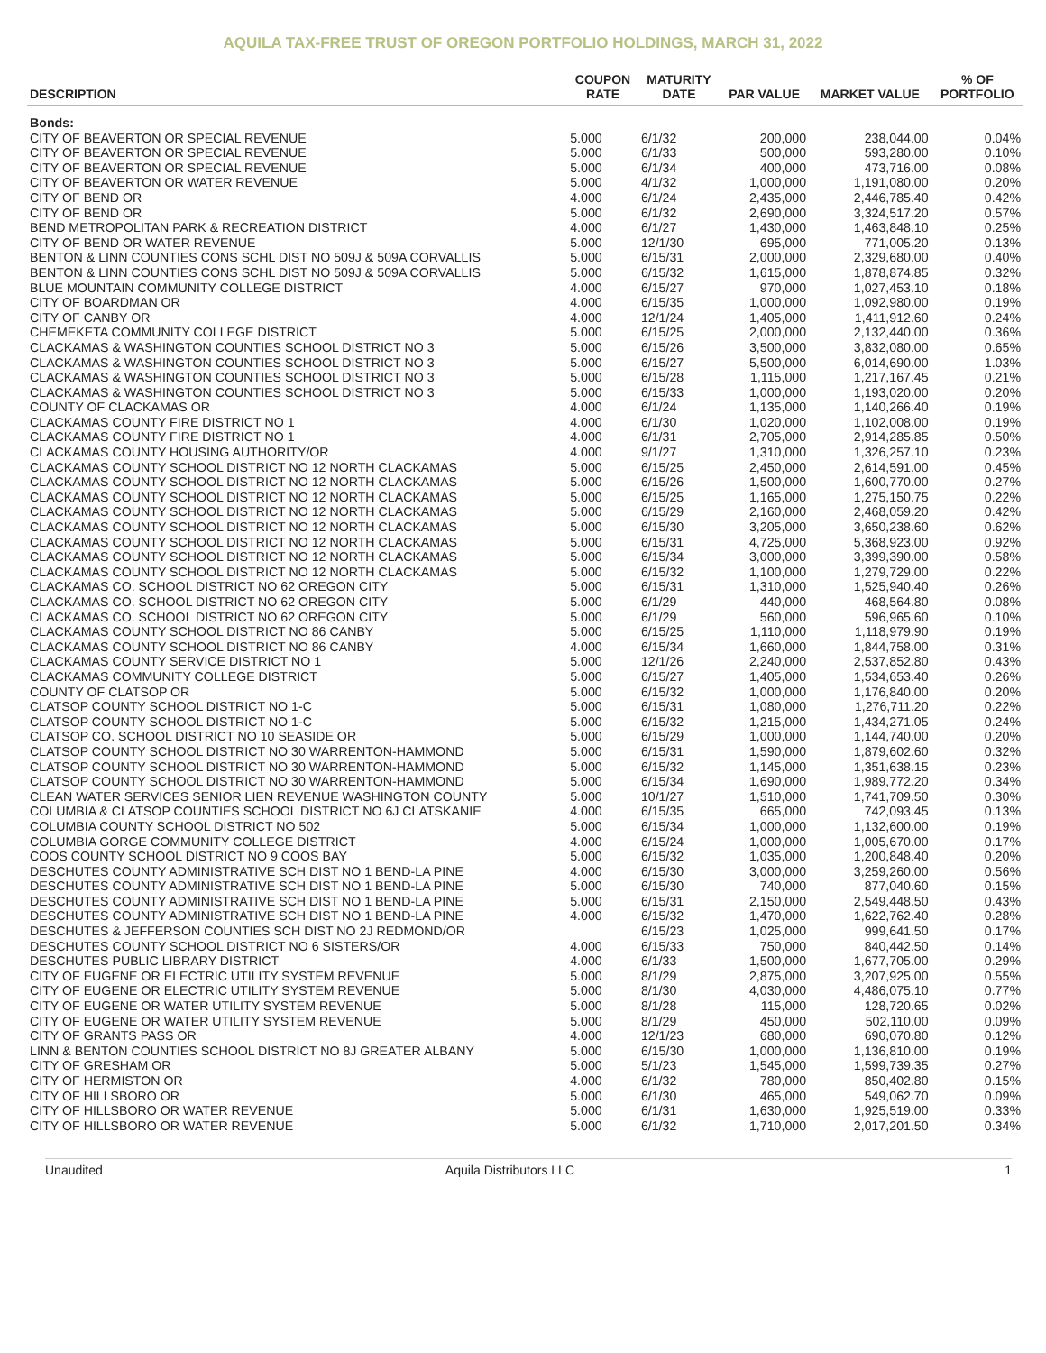AQUILA TAX-FREE TRUST OF OREGON PORTFOLIO HOLDINGS, MARCH 31, 2022
| DESCRIPTION | COUPON RATE | MATURITY DATE | PAR VALUE | MARKET VALUE | % OF PORTFOLIO |
| --- | --- | --- | --- | --- | --- |
| Bonds: | | | | | |
| CITY OF BEAVERTON OR SPECIAL REVENUE | 5.000 | 6/1/32 | 200,000 | 238,044.00 | 0.04% |
| CITY OF BEAVERTON OR SPECIAL REVENUE | 5.000 | 6/1/33 | 500,000 | 593,280.00 | 0.10% |
| CITY OF BEAVERTON OR SPECIAL REVENUE | 5.000 | 6/1/34 | 400,000 | 473,716.00 | 0.08% |
| CITY OF BEAVERTON OR WATER REVENUE | 5.000 | 4/1/32 | 1,000,000 | 1,191,080.00 | 0.20% |
| CITY OF BEND OR | 4.000 | 6/1/24 | 2,435,000 | 2,446,785.40 | 0.42% |
| CITY OF BEND OR | 5.000 | 6/1/32 | 2,690,000 | 3,324,517.20 | 0.57% |
| BEND METROPOLITAN PARK & RECREATION DISTRICT | 4.000 | 6/1/27 | 1,430,000 | 1,463,848.10 | 0.25% |
| CITY OF BEND OR WATER REVENUE | 5.000 | 12/1/30 | 695,000 | 771,005.20 | 0.13% |
| BENTON & LINN COUNTIES CONS SCHL DIST NO 509J & 509A CORVALLIS | 5.000 | 6/15/31 | 2,000,000 | 2,329,680.00 | 0.40% |
| BENTON & LINN COUNTIES CONS SCHL DIST NO 509J & 509A CORVALLIS | 5.000 | 6/15/32 | 1,615,000 | 1,878,874.85 | 0.32% |
| BLUE MOUNTAIN COMMUNITY COLLEGE DISTRICT | 4.000 | 6/15/27 | 970,000 | 1,027,453.10 | 0.18% |
| CITY OF BOARDMAN OR | 4.000 | 6/15/35 | 1,000,000 | 1,092,980.00 | 0.19% |
| CITY OF CANBY OR | 4.000 | 12/1/24 | 1,405,000 | 1,411,912.60 | 0.24% |
| CHEMEKETA COMMUNITY COLLEGE DISTRICT | 5.000 | 6/15/25 | 2,000,000 | 2,132,440.00 | 0.36% |
| CLACKAMAS & WASHINGTON COUNTIES SCHOOL DISTRICT NO 3 | 5.000 | 6/15/26 | 3,500,000 | 3,832,080.00 | 0.65% |
| CLACKAMAS & WASHINGTON COUNTIES SCHOOL DISTRICT NO 3 | 5.000 | 6/15/27 | 5,500,000 | 6,014,690.00 | 1.03% |
| CLACKAMAS & WASHINGTON COUNTIES SCHOOL DISTRICT NO 3 | 5.000 | 6/15/28 | 1,115,000 | 1,217,167.45 | 0.21% |
| CLACKAMAS & WASHINGTON COUNTIES SCHOOL DISTRICT NO 3 | 5.000 | 6/15/33 | 1,000,000 | 1,193,020.00 | 0.20% |
| COUNTY OF CLACKAMAS OR | 4.000 | 6/1/24 | 1,135,000 | 1,140,266.40 | 0.19% |
| CLACKAMAS COUNTY FIRE DISTRICT NO 1 | 4.000 | 6/1/30 | 1,020,000 | 1,102,008.00 | 0.19% |
| CLACKAMAS COUNTY FIRE DISTRICT NO 1 | 4.000 | 6/1/31 | 2,705,000 | 2,914,285.85 | 0.50% |
| CLACKAMAS COUNTY HOUSING AUTHORITY/OR | 4.000 | 9/1/27 | 1,310,000 | 1,326,257.10 | 0.23% |
| CLACKAMAS COUNTY SCHOOL DISTRICT NO 12 NORTH CLACKAMAS | 5.000 | 6/15/25 | 2,450,000 | 2,614,591.00 | 0.45% |
| CLACKAMAS COUNTY SCHOOL DISTRICT NO 12 NORTH CLACKAMAS | 5.000 | 6/15/26 | 1,500,000 | 1,600,770.00 | 0.27% |
| CLACKAMAS COUNTY SCHOOL DISTRICT NO 12 NORTH CLACKAMAS | 5.000 | 6/15/25 | 1,165,000 | 1,275,150.75 | 0.22% |
| CLACKAMAS COUNTY SCHOOL DISTRICT NO 12 NORTH CLACKAMAS | 5.000 | 6/15/29 | 2,160,000 | 2,468,059.20 | 0.42% |
| CLACKAMAS COUNTY SCHOOL DISTRICT NO 12 NORTH CLACKAMAS | 5.000 | 6/15/30 | 3,205,000 | 3,650,238.60 | 0.62% |
| CLACKAMAS COUNTY SCHOOL DISTRICT NO 12 NORTH CLACKAMAS | 5.000 | 6/15/31 | 4,725,000 | 5,368,923.00 | 0.92% |
| CLACKAMAS COUNTY SCHOOL DISTRICT NO 12 NORTH CLACKAMAS | 5.000 | 6/15/34 | 3,000,000 | 3,399,390.00 | 0.58% |
| CLACKAMAS COUNTY SCHOOL DISTRICT NO 12 NORTH CLACKAMAS | 5.000 | 6/15/32 | 1,100,000 | 1,279,729.00 | 0.22% |
| CLACKAMAS CO. SCHOOL DISTRICT NO 62 OREGON CITY | 5.000 | 6/15/31 | 1,310,000 | 1,525,940.40 | 0.26% |
| CLACKAMAS CO. SCHOOL DISTRICT NO 62 OREGON CITY | 5.000 | 6/1/29 | 440,000 | 468,564.80 | 0.08% |
| CLACKAMAS CO. SCHOOL DISTRICT NO 62 OREGON CITY | 5.000 | 6/1/29 | 560,000 | 596,965.60 | 0.10% |
| CLACKAMAS COUNTY SCHOOL DISTRICT NO 86 CANBY | 5.000 | 6/15/25 | 1,110,000 | 1,118,979.90 | 0.19% |
| CLACKAMAS COUNTY SCHOOL DISTRICT NO 86 CANBY | 4.000 | 6/15/34 | 1,660,000 | 1,844,758.00 | 0.31% |
| CLACKAMAS COUNTY SERVICE DISTRICT NO 1 | 5.000 | 12/1/26 | 2,240,000 | 2,537,852.80 | 0.43% |
| CLACKAMAS COMMUNITY COLLEGE DISTRICT | 5.000 | 6/15/27 | 1,405,000 | 1,534,653.40 | 0.26% |
| COUNTY OF CLATSOP OR | 5.000 | 6/15/32 | 1,000,000 | 1,176,840.00 | 0.20% |
| CLATSOP COUNTY SCHOOL DISTRICT NO 1-C | 5.000 | 6/15/31 | 1,080,000 | 1,276,711.20 | 0.22% |
| CLATSOP COUNTY SCHOOL DISTRICT NO 1-C | 5.000 | 6/15/32 | 1,215,000 | 1,434,271.05 | 0.24% |
| CLATSOP CO. SCHOOL DISTRICT NO 10 SEASIDE OR | 5.000 | 6/15/29 | 1,000,000 | 1,144,740.00 | 0.20% |
| CLATSOP COUNTY SCHOOL DISTRICT NO 30 WARRENTON-HAMMOND | 5.000 | 6/15/31 | 1,590,000 | 1,879,602.60 | 0.32% |
| CLATSOP COUNTY SCHOOL DISTRICT NO 30 WARRENTON-HAMMOND | 5.000 | 6/15/32 | 1,145,000 | 1,351,638.15 | 0.23% |
| CLATSOP COUNTY SCHOOL DISTRICT NO 30 WARRENTON-HAMMOND | 5.000 | 6/15/34 | 1,690,000 | 1,989,772.20 | 0.34% |
| CLEAN WATER SERVICES SENIOR LIEN REVENUE WASHINGTON COUNTY | 5.000 | 10/1/27 | 1,510,000 | 1,741,709.50 | 0.30% |
| COLUMBIA & CLATSOP COUNTIES SCHOOL DISTRICT NO 6J CLATSKANIE | 4.000 | 6/15/35 | 665,000 | 742,093.45 | 0.13% |
| COLUMBIA COUNTY SCHOOL DISTRICT NO 502 | 5.000 | 6/15/34 | 1,000,000 | 1,132,600.00 | 0.19% |
| COLUMBIA GORGE COMMUNITY COLLEGE DISTRICT | 4.000 | 6/15/24 | 1,000,000 | 1,005,670.00 | 0.17% |
| COOS COUNTY SCHOOL DISTRICT NO 9 COOS BAY | 5.000 | 6/15/32 | 1,035,000 | 1,200,848.40 | 0.20% |
| DESCHUTES COUNTY ADMINISTRATIVE SCH DIST NO 1 BEND-LA PINE | 4.000 | 6/15/30 | 3,000,000 | 3,259,260.00 | 0.56% |
| DESCHUTES COUNTY ADMINISTRATIVE SCH DIST NO 1 BEND-LA PINE | 5.000 | 6/15/30 | 740,000 | 877,040.60 | 0.15% |
| DESCHUTES COUNTY ADMINISTRATIVE SCH DIST NO 1 BEND-LA PINE | 5.000 | 6/15/31 | 2,150,000 | 2,549,448.50 | 0.43% |
| DESCHUTES COUNTY ADMINISTRATIVE SCH DIST NO 1 BEND-LA PINE | 4.000 | 6/15/32 | 1,470,000 | 1,622,762.40 | 0.28% |
| DESCHUTES & JEFFERSON COUNTIES SCH DIST NO 2J REDMOND/OR | | 6/15/23 | 1,025,000 | 999,641.50 | 0.17% |
| DESCHUTES COUNTY SCHOOL DISTRICT NO 6 SISTERS/OR | 4.000 | 6/15/33 | 750,000 | 840,442.50 | 0.14% |
| DESCHUTES PUBLIC LIBRARY DISTRICT | 4.000 | 6/1/33 | 1,500,000 | 1,677,705.00 | 0.29% |
| CITY OF EUGENE OR ELECTRIC UTILITY SYSTEM REVENUE | 5.000 | 8/1/29 | 2,875,000 | 3,207,925.00 | 0.55% |
| CITY OF EUGENE OR ELECTRIC UTILITY SYSTEM REVENUE | 5.000 | 8/1/30 | 4,030,000 | 4,486,075.10 | 0.77% |
| CITY OF EUGENE OR WATER UTILITY SYSTEM REVENUE | 5.000 | 8/1/28 | 115,000 | 128,720.65 | 0.02% |
| CITY OF EUGENE OR WATER UTILITY SYSTEM REVENUE | 5.000 | 8/1/29 | 450,000 | 502,110.00 | 0.09% |
| CITY OF GRANTS PASS OR | 4.000 | 12/1/23 | 680,000 | 690,070.80 | 0.12% |
| LINN & BENTON COUNTIES SCHOOL DISTRICT NO 8J GREATER ALBANY | 5.000 | 6/15/30 | 1,000,000 | 1,136,810.00 | 0.19% |
| CITY OF GRESHAM OR | 5.000 | 5/1/23 | 1,545,000 | 1,599,739.35 | 0.27% |
| CITY OF HERMISTON OR | 4.000 | 6/1/32 | 780,000 | 850,402.80 | 0.15% |
| CITY OF HILLSBORO OR | 5.000 | 6/1/30 | 465,000 | 549,062.70 | 0.09% |
| CITY OF HILLSBORO OR WATER REVENUE | 5.000 | 6/1/31 | 1,630,000 | 1,925,519.00 | 0.33% |
| CITY OF HILLSBORO OR WATER REVENUE | 5.000 | 6/1/32 | 1,710,000 | 2,017,201.50 | 0.34% |
Unaudited Aquila Distributors LLC 1